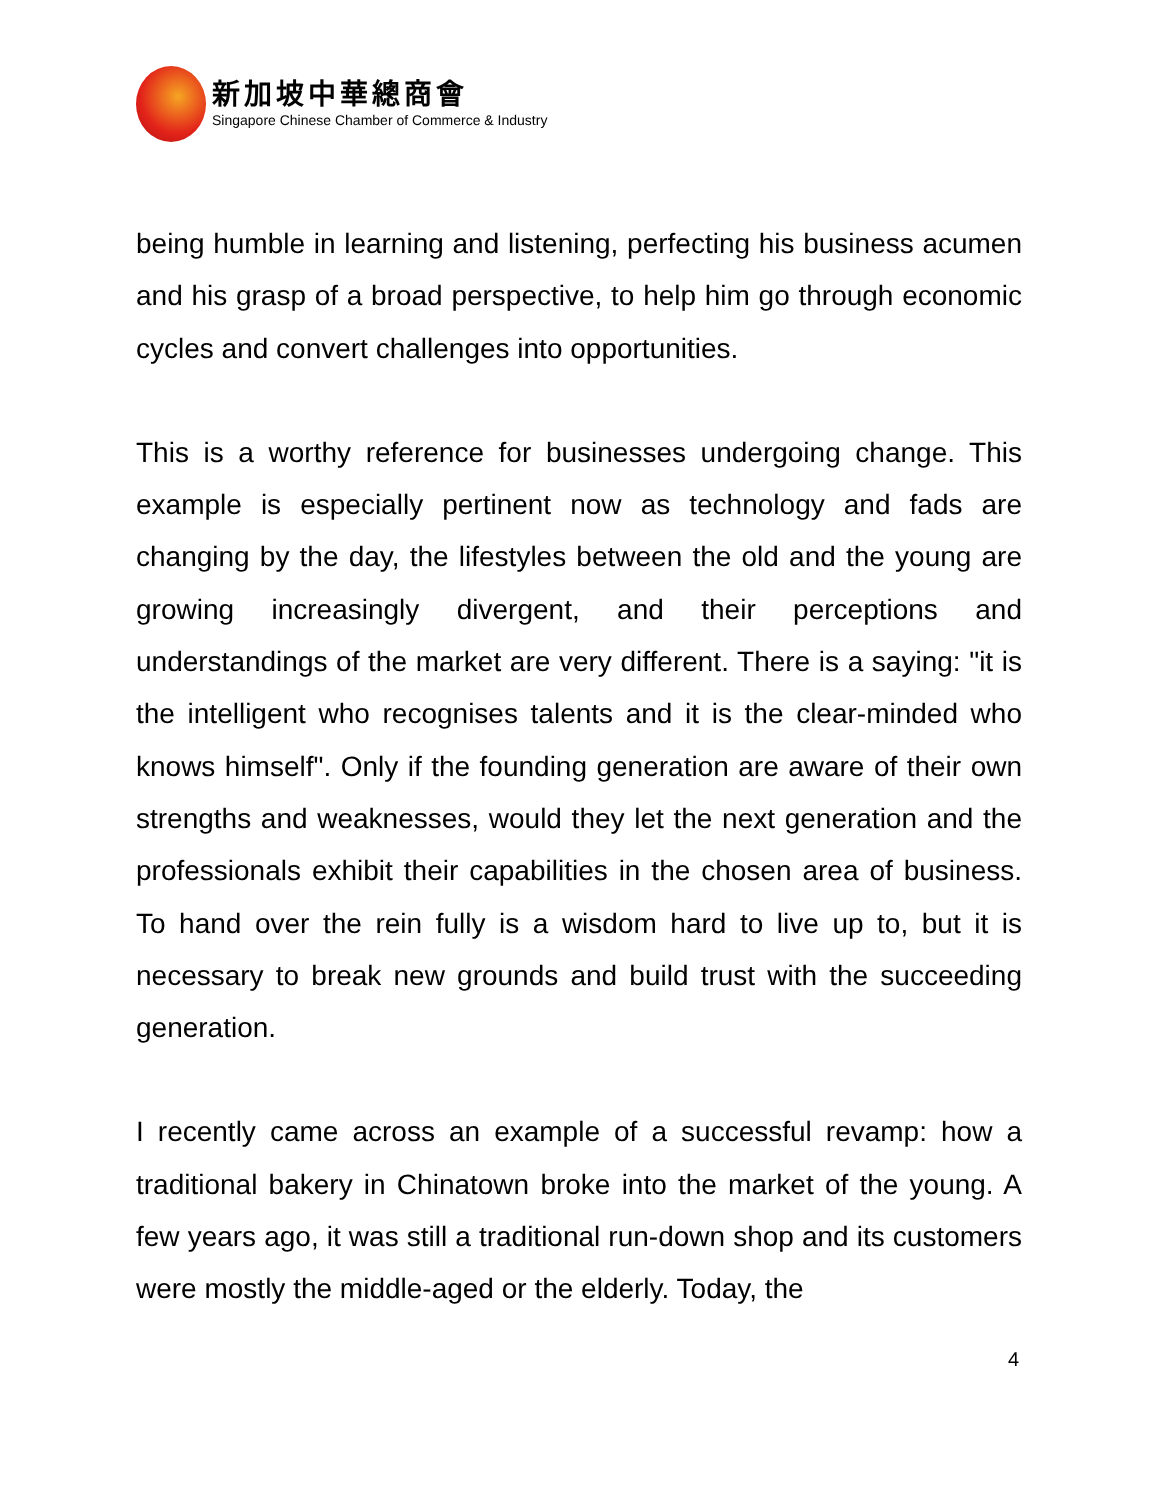新加坡中華總商會
Singapore Chinese Chamber of Commerce & Industry
being humble in learning and listening, perfecting his business acumen and his grasp of a broad perspective, to help him go through economic cycles and convert challenges into opportunities.
This is a worthy reference for businesses undergoing change. This example is especially pertinent now as technology and fads are changing by the day, the lifestyles between the old and the young are growing increasingly divergent, and their perceptions and understandings of the market are very different. There is a saying: "it is the intelligent who recognises talents and it is the clear-minded who knows himself". Only if the founding generation are aware of their own strengths and weaknesses, would they let the next generation and the professionals exhibit their capabilities in the chosen area of business. To hand over the rein fully is a wisdom hard to live up to, but it is necessary to break new grounds and build trust with the succeeding generation.
I recently came across an example of a successful revamp: how a traditional bakery in Chinatown broke into the market of the young. A few years ago, it was still a traditional run-down shop and its customers were mostly the middle-aged or the elderly. Today, the
4